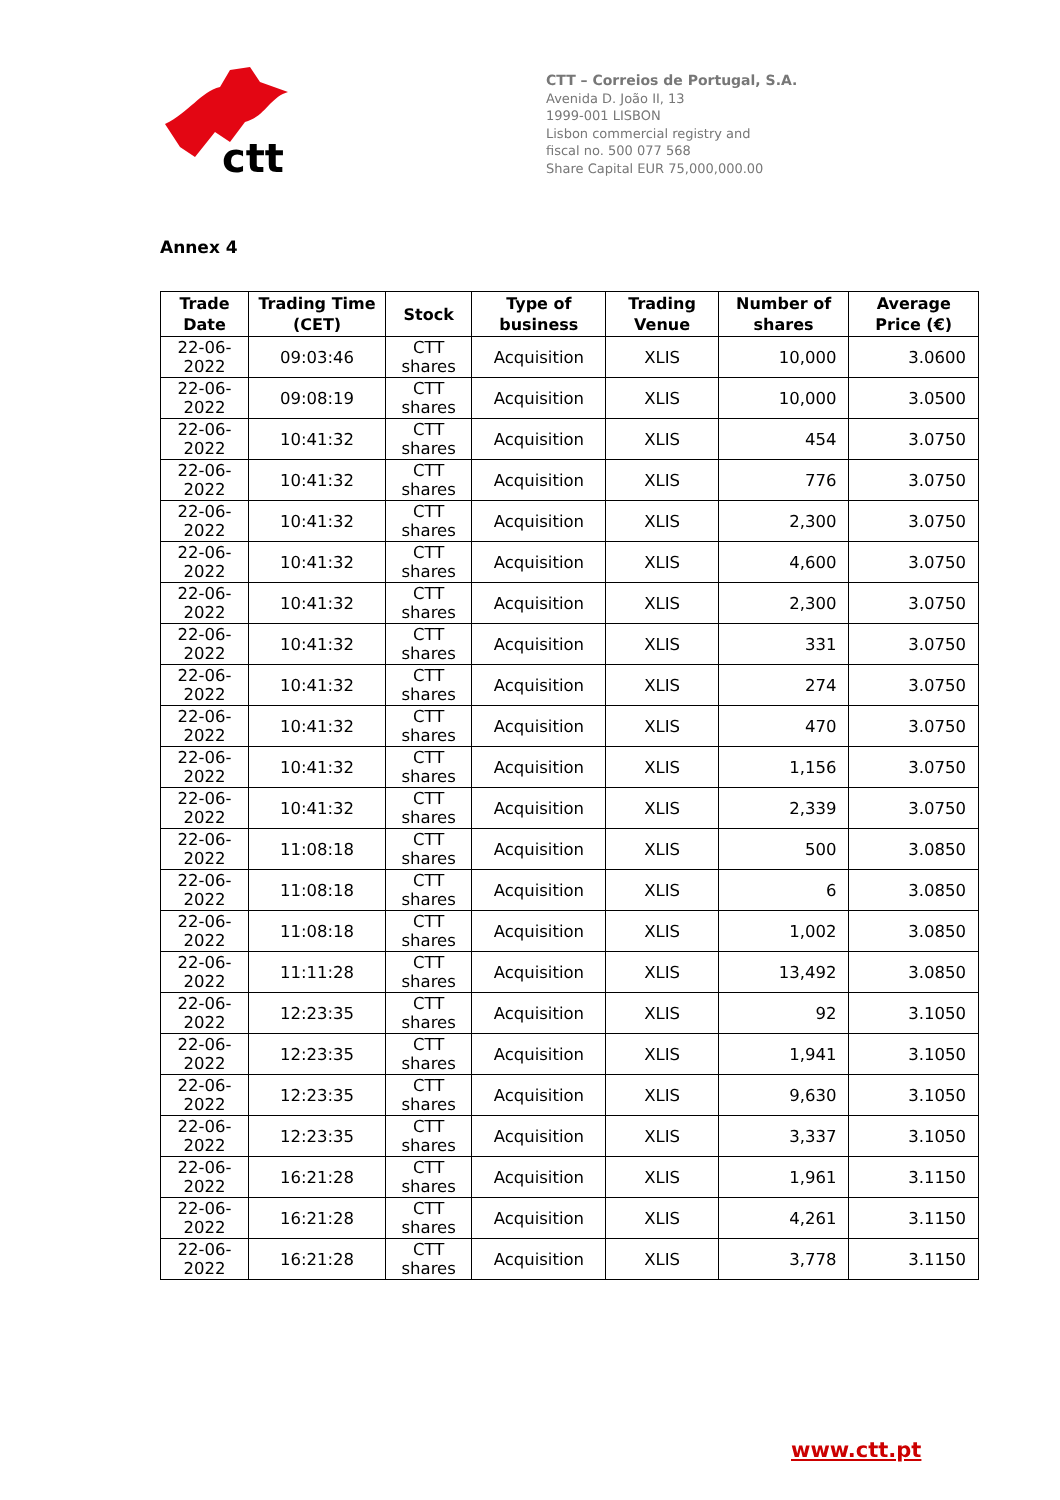ctt
CTT – Correios de Portugal, S.A.
Avenida D. João II, 13
1999-001 LISBON
Lisbon commercial registry and
fiscal no. 500 077 568
Share Capital EUR 75,000,000.00
Annex 4
| Trade Date | Trading Time (CET) | Stock | Type of business | Trading Venue | Number of shares | Average Price (€) |
| --- | --- | --- | --- | --- | --- | --- |
| 22-06-2022 | 09:03:46 | CTT shares | Acquisition | XLIS | 10,000 | 3.0600 |
| 22-06-2022 | 09:08:19 | CTT shares | Acquisition | XLIS | 10,000 | 3.0500 |
| 22-06-2022 | 10:41:32 | CTT shares | Acquisition | XLIS | 454 | 3.0750 |
| 22-06-2022 | 10:41:32 | CTT shares | Acquisition | XLIS | 776 | 3.0750 |
| 22-06-2022 | 10:41:32 | CTT shares | Acquisition | XLIS | 2,300 | 3.0750 |
| 22-06-2022 | 10:41:32 | CTT shares | Acquisition | XLIS | 4,600 | 3.0750 |
| 22-06-2022 | 10:41:32 | CTT shares | Acquisition | XLIS | 2,300 | 3.0750 |
| 22-06-2022 | 10:41:32 | CTT shares | Acquisition | XLIS | 331 | 3.0750 |
| 22-06-2022 | 10:41:32 | CTT shares | Acquisition | XLIS | 274 | 3.0750 |
| 22-06-2022 | 10:41:32 | CTT shares | Acquisition | XLIS | 470 | 3.0750 |
| 22-06-2022 | 10:41:32 | CTT shares | Acquisition | XLIS | 1,156 | 3.0750 |
| 22-06-2022 | 10:41:32 | CTT shares | Acquisition | XLIS | 2,339 | 3.0750 |
| 22-06-2022 | 11:08:18 | CTT shares | Acquisition | XLIS | 500 | 3.0850 |
| 22-06-2022 | 11:08:18 | CTT shares | Acquisition | XLIS | 6 | 3.0850 |
| 22-06-2022 | 11:08:18 | CTT shares | Acquisition | XLIS | 1,002 | 3.0850 |
| 22-06-2022 | 11:11:28 | CTT shares | Acquisition | XLIS | 13,492 | 3.0850 |
| 22-06-2022 | 12:23:35 | CTT shares | Acquisition | XLIS | 92 | 3.1050 |
| 22-06-2022 | 12:23:35 | CTT shares | Acquisition | XLIS | 1,941 | 3.1050 |
| 22-06-2022 | 12:23:35 | CTT shares | Acquisition | XLIS | 9,630 | 3.1050 |
| 22-06-2022 | 12:23:35 | CTT shares | Acquisition | XLIS | 3,337 | 3.1050 |
| 22-06-2022 | 16:21:28 | CTT shares | Acquisition | XLIS | 1,961 | 3.1150 |
| 22-06-2022 | 16:21:28 | CTT shares | Acquisition | XLIS | 4,261 | 3.1150 |
| 22-06-2022 | 16:21:28 | CTT shares | Acquisition | XLIS | 3,778 | 3.1150 |
www.ctt.pt